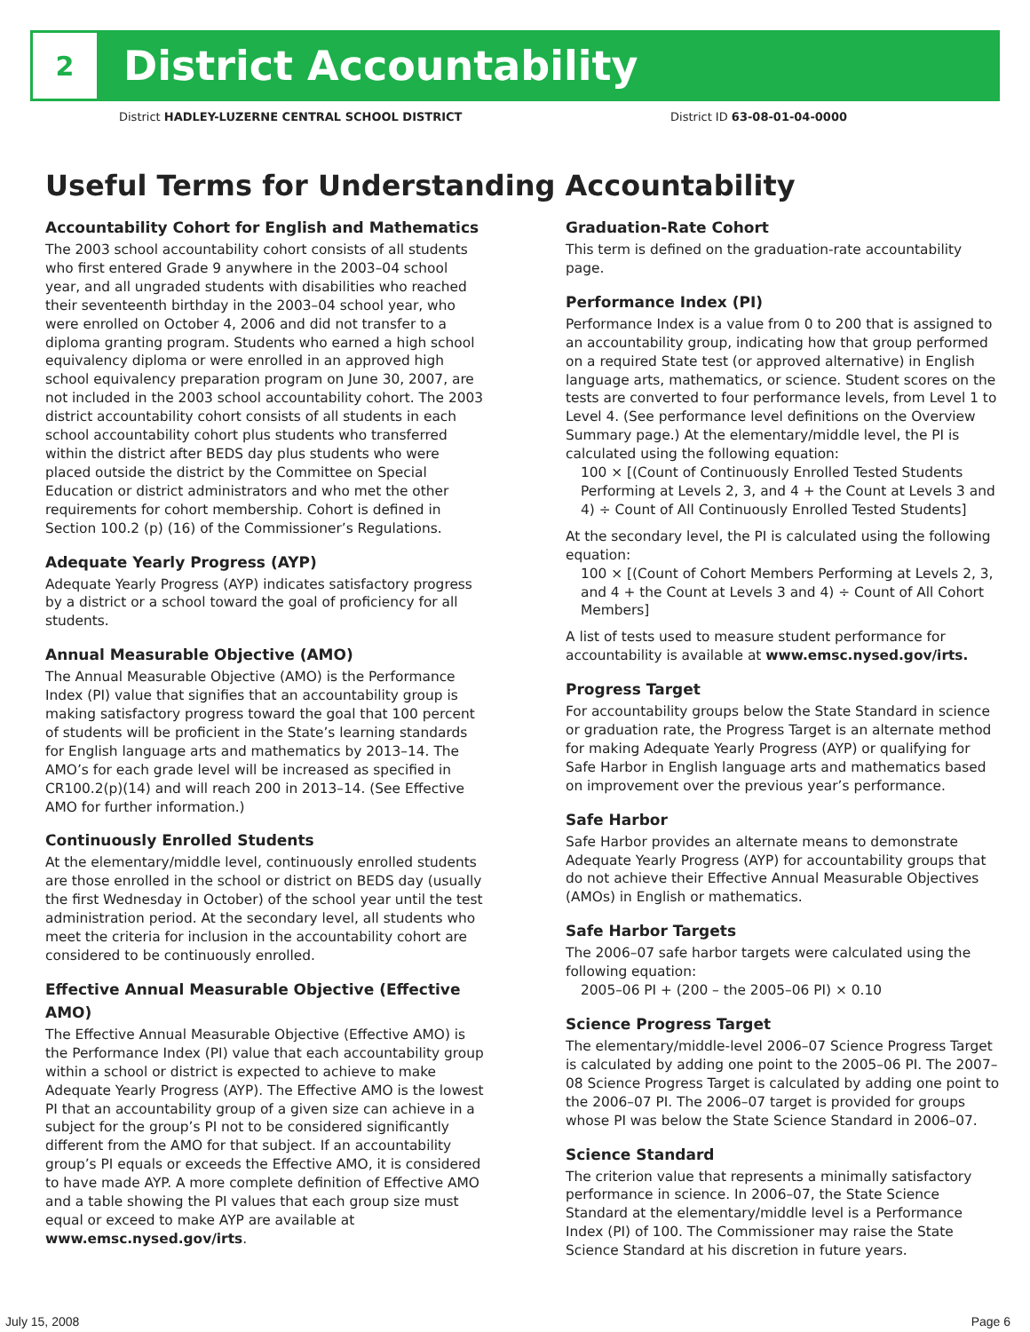2
District Accountability
District HADLEY-LUZERNE CENTRAL SCHOOL DISTRICT District ID 63-08-01-04-0000
Useful Terms for Understanding Accountability
Accountability Cohort for English and Mathematics
The 2003 school accountability cohort consists of all students who first entered Grade 9 anywhere in the 2003–04 school year, and all ungraded students with disabilities who reached their seventeenth birthday in the 2003–04 school year, who were enrolled on October 4, 2006 and did not transfer to a diploma granting program. Students who earned a high school equivalency diploma or were enrolled in an approved high school equivalency preparation program on June 30, 2007, are not included in the 2003 school accountability cohort. The 2003 district accountability cohort consists of all students in each school accountability cohort plus students who transferred within the district after BEDS day plus students who were placed outside the district by the Committee on Special Education or district administrators and who met the other requirements for cohort membership. Cohort is defined in Section 100.2 (p) (16) of the Commissioner’s Regulations.
Adequate Yearly Progress (AYP)
Adequate Yearly Progress (AYP) indicates satisfactory progress by a district or a school toward the goal of proficiency for all students.
Annual Measurable Objective (AMO)
The Annual Measurable Objective (AMO) is the Performance Index (PI) value that signifies that an accountability group is making satisfactory progress toward the goal that 100 percent of students will be proficient in the State’s learning standards for English language arts and mathematics by 2013–14. The AMO’s for each grade level will be increased as specified in CR100.2(p)(14) and will reach 200 in 2013–14. (See Effective AMO for further information.)
Continuously Enrolled Students
At the elementary/middle level, continuously enrolled students are those enrolled in the school or district on BEDS day (usually the first Wednesday in October) of the school year until the test administration period. At the secondary level, all students who meet the criteria for inclusion in the accountability cohort are considered to be continuously enrolled.
Effective Annual Measurable Objective (Effective AMO)
The Effective Annual Measurable Objective (Effective AMO) is the Performance Index (PI) value that each accountability group within a school or district is expected to achieve to make Adequate Yearly Progress (AYP). The Effective AMO is the lowest PI that an accountability group of a given size can achieve in a subject for the group’s PI not to be considered significantly different from the AMO for that subject. If an accountability group’s PI equals or exceeds the Effective AMO, it is considered to have made AYP. A more complete definition of Effective AMO and a table showing the PI values that each group size must equal or exceed to make AYP are available at www.emsc.nysed.gov/irts.
Graduation-Rate Cohort
This term is defined on the graduation-rate accountability page.
Performance Index (PI)
Performance Index is a value from 0 to 200 that is assigned to an accountability group, indicating how that group performed on a required State test (or approved alternative) in English language arts, mathematics, or science. Student scores on the tests are converted to four performance levels, from Level 1 to Level 4. (See performance level definitions on the Overview Summary page.) At the elementary/middle level, the PI is calculated using the following equation:
100 × [(Count of Continuously Enrolled Tested Students Performing at Levels 2, 3, and 4 + the Count at Levels 3 and 4) ÷ Count of All Continuously Enrolled Tested Students]
At the secondary level, the PI is calculated using the following equation:
100 × [(Count of Cohort Members Performing at Levels 2, 3, and 4 + the Count at Levels 3 and 4) ÷ Count of All Cohort Members]
A list of tests used to measure student performance for accountability is available at www.emsc.nysed.gov/irts.
Progress Target
For accountability groups below the State Standard in science or graduation rate, the Progress Target is an alternate method for making Adequate Yearly Progress (AYP) or qualifying for Safe Harbor in English language arts and mathematics based on improvement over the previous year’s performance.
Safe Harbor
Safe Harbor provides an alternate means to demonstrate Adequate Yearly Progress (AYP) for accountability groups that do not achieve their Effective Annual Measurable Objectives (AMOs) in English or mathematics.
Safe Harbor Targets
The 2006–07 safe harbor targets were calculated using the following equation:
2005–06 PI + (200 – the 2005–06 PI) × 0.10
Science Progress Target
The elementary/middle-level 2006–07 Science Progress Target is calculated by adding one point to the 2005–06 PI. The 2007–08 Science Progress Target is calculated by adding one point to the 2006–07 PI. The 2006–07 target is provided for groups whose PI was below the State Science Standard in 2006–07.
Science Standard
The criterion value that represents a minimally satisfactory performance in science. In 2006–07, the State Science Standard at the elementary/middle level is a Performance Index (PI) of 100. The Commissioner may raise the State Science Standard at his discretion in future years.
July 15, 2008 Page 6